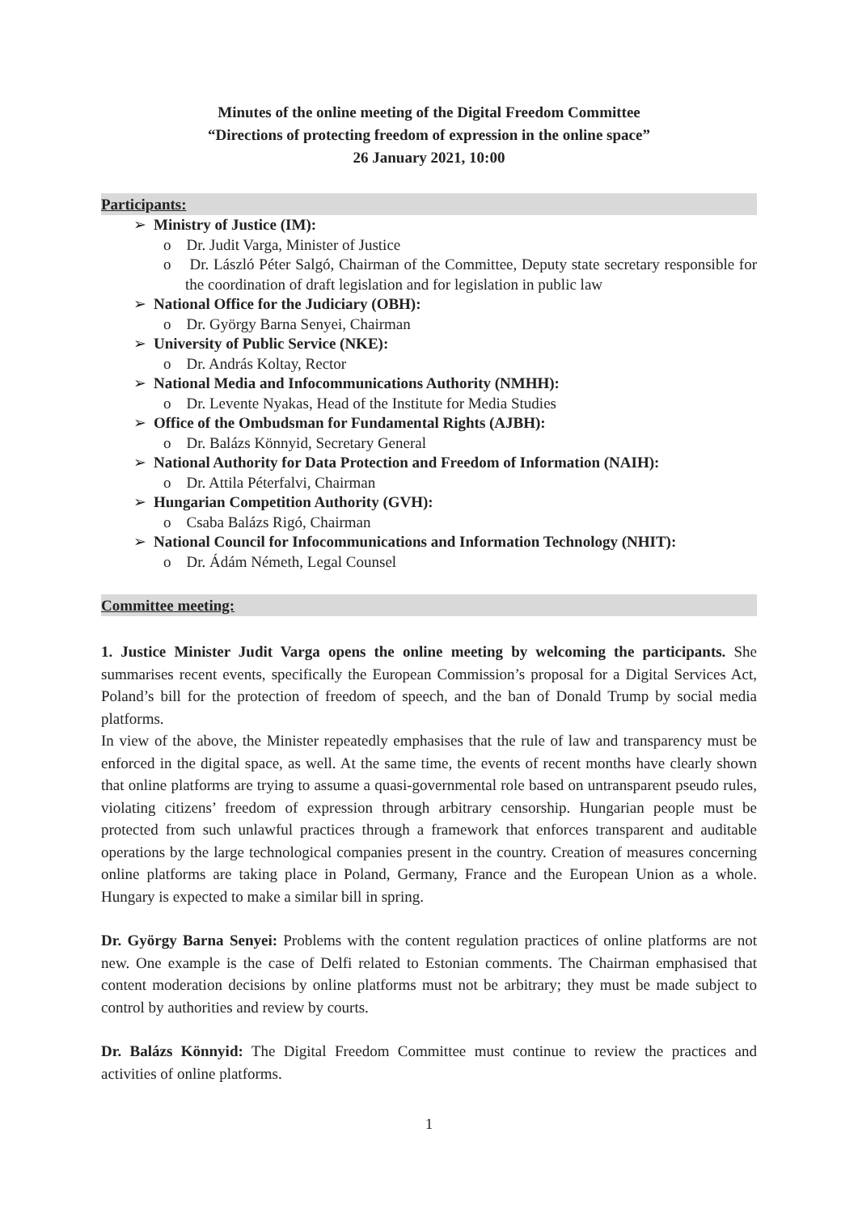Minutes of the online meeting of the Digital Freedom Committee
“Directions of protecting freedom of expression in the online space”
26 January 2021, 10:00
Participants:
➢ Ministry of Justice (IM):
o Dr. Judit Varga, Minister of Justice
o Dr. László Péter Salgó, Chairman of the Committee, Deputy state secretary responsible for the coordination of draft legislation and for legislation in public law
➢ National Office for the Judiciary (OBH):
o Dr. György Barna Senyei, Chairman
➢ University of Public Service (NKE):
o Dr. András Koltay, Rector
➢ National Media and Infocommunications Authority (NMHH):
o Dr. Levente Nyakas, Head of the Institute for Media Studies
➢ Office of the Ombudsman for Fundamental Rights (AJBH):
o Dr. Balázs Könnyid, Secretary General
➢ National Authority for Data Protection and Freedom of Information (NAIH):
o Dr. Attila Péterfalvi, Chairman
➢ Hungarian Competition Authority (GVH):
o Csaba Balázs Rigó, Chairman
➢ National Council for Infocommunications and Information Technology (NHIT):
o Dr. Ádám Németh, Legal Counsel
Committee meeting:
1. Justice Minister Judit Varga opens the online meeting by welcoming the participants. She summarises recent events, specifically the European Commission’s proposal for a Digital Services Act, Poland’s bill for the protection of freedom of speech, and the ban of Donald Trump by social media platforms.
In view of the above, the Minister repeatedly emphasises that the rule of law and transparency must be enforced in the digital space, as well. At the same time, the events of recent months have clearly shown that online platforms are trying to assume a quasi-governmental role based on untransparent pseudo rules, violating citizens’ freedom of expression through arbitrary censorship. Hungarian people must be protected from such unlawful practices through a framework that enforces transparent and auditable operations by the large technological companies present in the country. Creation of measures concerning online platforms are taking place in Poland, Germany, France and the European Union as a whole. Hungary is expected to make a similar bill in spring.
Dr. György Barna Senyei: Problems with the content regulation practices of online platforms are not new. One example is the case of Delfi related to Estonian comments. The Chairman emphasised that content moderation decisions by online platforms must not be arbitrary; they must be made subject to control by authorities and review by courts.
Dr. Balázs Könnyid: The Digital Freedom Committee must continue to review the practices and activities of online platforms.
1